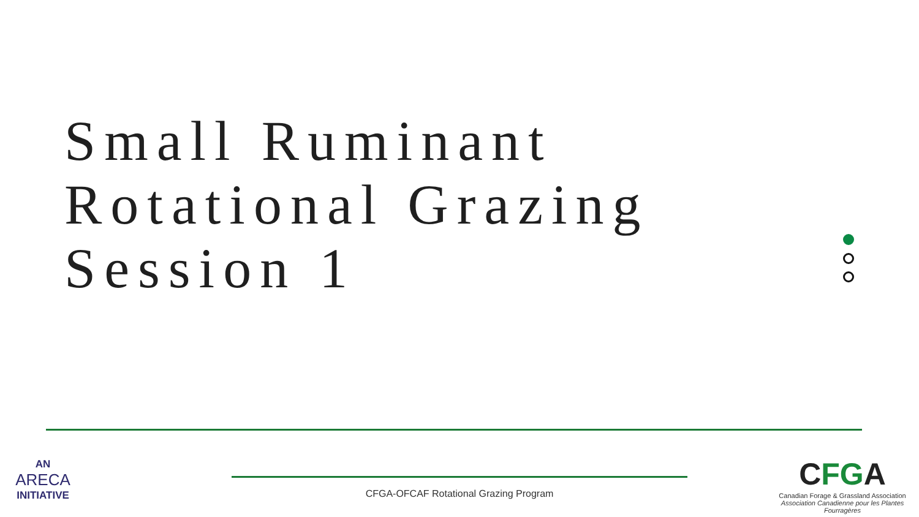Small Ruminant
Rotational Grazing
Session 1
CFGA-OFCAF Rotational Grazing Program
AN
ARECA
INITIATIVE
CFGA
Canadian Forage & Grassland Association
Association Canadienne pour les Plantes Fourragères